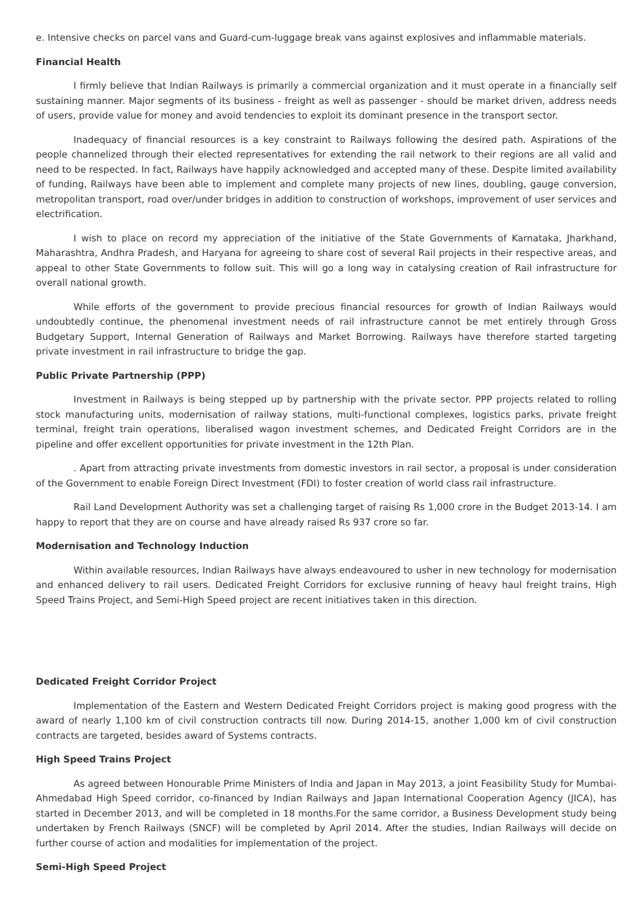e. Intensive checks on parcel vans and Guard-cum-luggage break vans against explosives and inflammable materials.
Financial Health
I firmly believe that Indian Railways is primarily a commercial organization and it must operate in a financially self sustaining manner. Major segments of its business - freight as well as passenger - should be market driven, address needs of users, provide value for money and avoid tendencies to exploit its dominant presence in the transport sector.
Inadequacy of financial resources is a key constraint to Railways following the desired path. Aspirations of the people channelized through their elected representatives for extending the rail network to their regions are all valid and need to be respected. In fact, Railways have happily acknowledged and accepted many of these. Despite limited availability of funding, Railways have been able to implement and complete many projects of new lines, doubling, gauge conversion, metropolitan transport, road over/under bridges in addition to construction of workshops, improvement of user services and electrification.
I wish to place on record my appreciation of the initiative of the State Governments of Karnataka, Jharkhand, Maharashtra, Andhra Pradesh, and Haryana for agreeing to share cost of several Rail projects in their respective areas, and appeal to other State Governments to follow suit. This will go a long way in catalysing creation of Rail infrastructure for overall national growth.
While efforts of the government to provide precious financial resources for growth of Indian Railways would undoubtedly continue, the phenomenal investment needs of rail infrastructure cannot be met entirely through Gross Budgetary Support, Internal Generation of Railways and Market Borrowing. Railways have therefore started targeting private investment in rail infrastructure to bridge the gap.
Public Private Partnership (PPP)
Investment in Railways is being stepped up by partnership with the private sector. PPP projects related to rolling stock manufacturing units, modernisation of railway stations, multi-functional complexes, logistics parks, private freight terminal, freight train operations, liberalised wagon investment schemes, and Dedicated Freight Corridors are in the pipeline and offer excellent opportunities for private investment in the 12th Plan.
. Apart from attracting private investments from domestic investors in rail sector, a proposal is under consideration of the Government to enable Foreign Direct Investment (FDI) to foster creation of world class rail infrastructure.
Rail Land Development Authority was set a challenging target of raising Rs 1,000 crore in the Budget 2013-14. I am happy to report that they are on course and have already raised Rs 937 crore so far.
Modernisation and Technology Induction
Within available resources, Indian Railways have always endeavoured to usher in new technology for modernisation and enhanced delivery to rail users. Dedicated Freight Corridors for exclusive running of heavy haul freight trains, High Speed Trains Project, and Semi-High Speed project are recent initiatives taken in this direction.
Dedicated Freight Corridor Project
Implementation of the Eastern and Western Dedicated Freight Corridors project is making good progress with the award of nearly 1,100 km of civil construction contracts till now. During 2014-15, another 1,000 km of civil construction contracts are targeted, besides award of Systems contracts.
High Speed Trains Project
As agreed between Honourable Prime Ministers of India and Japan in May 2013, a joint Feasibility Study for Mumbai-Ahmedabad High Speed corridor, co-financed by Indian Railways and Japan International Cooperation Agency (JICA), has started in December 2013, and will be completed in 18 months.For the same corridor, a Business Development study being undertaken by French Railways (SNCF) will be completed by April 2014. After the studies, Indian Railways will decide on further course of action and modalities for implementation of the project.
Semi-High Speed Project